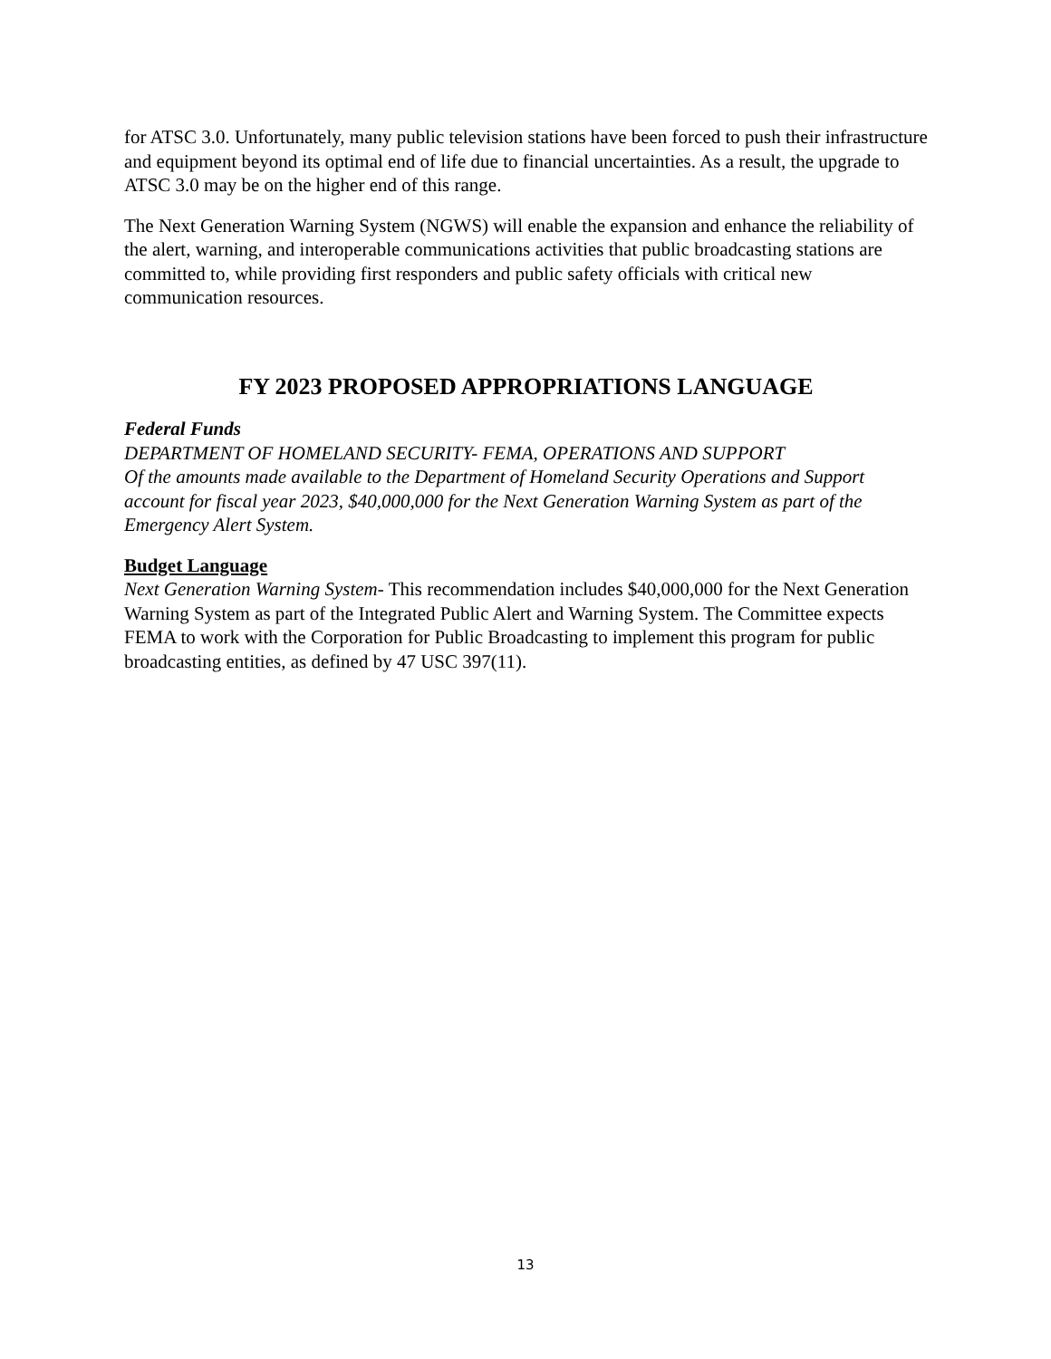for ATSC 3.0. Unfortunately, many public television stations have been forced to push their infrastructure and equipment beyond its optimal end of life due to financial uncertainties. As a result, the upgrade to ATSC 3.0 may be on the higher end of this range.
The Next Generation Warning System (NGWS) will enable the expansion and enhance the reliability of the alert, warning, and interoperable communications activities that public broadcasting stations are committed to, while providing first responders and public safety officials with critical new communication resources.
FY 2023 PROPOSED APPROPRIATIONS LANGUAGE
Federal Funds
DEPARTMENT OF HOMELAND SECURITY- FEMA, OPERATIONS AND SUPPORT
Of the amounts made available to the Department of Homeland Security Operations and Support account for fiscal year 2023, $40,000,000 for the Next Generation Warning System as part of the Emergency Alert System.
Budget Language
Next Generation Warning System- This recommendation includes $40,000,000 for the Next Generation Warning System as part of the Integrated Public Alert and Warning System. The Committee expects FEMA to work with the Corporation for Public Broadcasting to implement this program for public broadcasting entities, as defined by 47 USC 397(11).
13